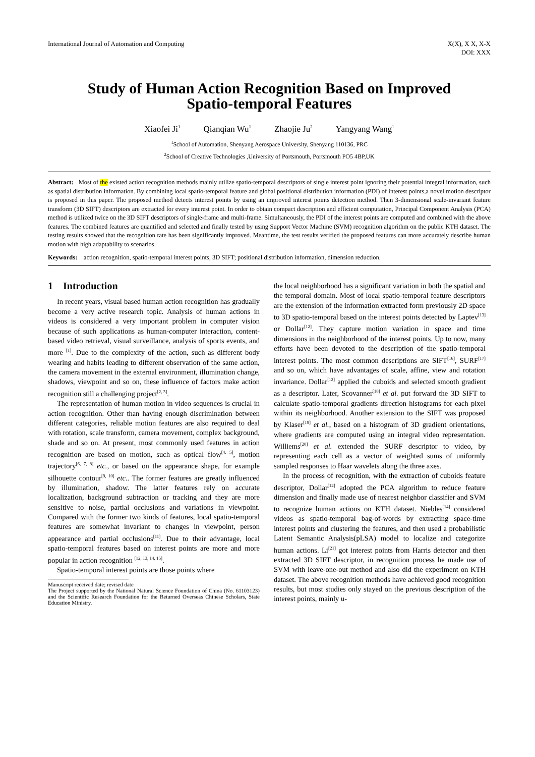International Journal of Automation and Computing
X(X), X X, X-X
DOI: XXX
Study of Human Action Recognition Based on Improved
Spatio-temporal Features
Xiaofei Ji<sup>1</sup> Qianqian Wu<sup>1</sup> Zhaojie Ju<sup>2</sup> Yangyang Wang<sup>1</sup>
<sup>1</sup> School of Automation, Shenyang Aerospace University, Shenyang 110136, PRC
<sup>2</sup> School of Creative Technologies ,University of Portsmouth, Portsmouth PO5 4BP,UK
Abstract: Most of the existed action recognition methods mainly utilize spatio-temporal descriptors of single interest point ignoring their potential integral information, such as spatial distribution information. By combining local spatio-temporal feature and global positional distribution information (PDI) of interest points,a novel motion descriptor is proposed in this paper. The proposed method detects interest points by using an improved interest points detection method. Then 3-dimensional scale-invariant feature transform (3D SIFT) descriptors are extracted for every interest point. In order to obtain compact description and efficient computation, Principal Component Analysis (PCA) method is utilized twice on the 3D SIFT descriptors of single-frame and multi-frame. Simultaneously, the PDI of the interest points are computed and combined with the above features. The combined features are quantified and selected and finally tested by using Support Vector Machine (SVM) recognition algorithm on the public KTH dataset. The testing results showed that the recognition rate has been significantly improved. Meantime, the test results verified the proposed features can more accurately describe human motion with high adaptability to scenarios.
Keywords: action recognition, spatio-temporal interest points, 3D SIFT; positional distribution information, dimension reduction.
1 Introduction
In recent years, visual based human action recognition has gradually become a very active research topic. Analysis of human actions in videos is considered a very important problem in computer vision because of such applications as human-computer interaction, content-based video retrieval, visual surveillance, analysis of sports events, and more <sup>[1]</sup>. Due to the complexity of the action, such as different body wearing and habits leading to different observation of the same action, the camera movement in the external environment, illumination change, shadows, viewpoint and so on, these influence of factors make action recognition still a challenging project<sup>[2, 3]</sup>.
The representation of human motion in video sequences is crucial in action recognition. Other than having enough discrimination between different categories, reliable motion features are also required to deal with rotation, scale transform, camera movement, complex background, shade and so on. At present, most commonly used features in action recognition are based on motion, such as optical flow<sup>[4, 5]</sup>, motion trajectory<sup>[6, 7, 8]</sup> etc., or based on the appearance shape, for example silhouette contour<sup>[9, 10]</sup> etc.. The former features are greatly influenced by illumination, shadow. The latter features rely on accurate localization, background subtraction or tracking and they are more sensitive to noise, partial occlusions and variations in viewpoint. Compared with the former two kinds of features, local spatio-temporal features are somewhat invariant to changes in viewpoint, person appearance and partial occlusions<sup>[11]</sup>. Due to their advantage, local spatio-temporal features based on interest points are more and more popular in action recognition <sup>[12, 13, 14, 15]</sup>.
Spatio-temporal interest points are those points where
Manuscript received date; revised date
The Project supported by the National Natural Science Foundation of China (No. 61103123) and the Scientific Research Foundation for the Returned Overseas Chinese Scholars, State Education Ministry.
the local neighborhood has a significant variation in both the spatial and the temporal domain. Most of local spatio-temporal feature descriptors are the extension of the information extracted form previously 2D space to 3D spatio-temporal based on the interest points detected by Laptev<sup>[13]</sup> or Dollar<sup>[12]</sup>. They capture motion variation in space and time dimensions in the neighborhood of the interest points. Up to now, many efforts have been devoted to the description of the spatio-temporal interest points. The most common descriptions are SIFT<sup>[16]</sup>, SURF<sup>[17]</sup> and so on, which have advantages of scale, affine, view and rotation invariance. Dollar<sup>[12]</sup> applied the cuboids and selected smooth gradient as a descriptor. Later, Scovanner<sup>[18]</sup> et al. put forward the 3D SIFT to calculate spatio-temporal gradients direction histograms for each pixel within its neighborhood. Another extension to the SIFT was proposed by Klaser<sup>[19]</sup> et al., based on a histogram of 3D gradient orientations, where gradients are computed using an integral video representation. Williems<sup>[20]</sup> et al. extended the SURF descriptor to video, by representing each cell as a vector of weighted sums of uniformly sampled responses to Haar wavelets along the three axes.
In the process of recognition, with the extraction of cuboids feature descriptor, Dollar<sup>[12]</sup> adopted the PCA algorithm to reduce feature dimension and finally made use of nearest neighbor classifier and SVM to recognize human actions on KTH dataset. Niebles<sup>[14]</sup> considered videos as spatio-temporal bag-of-words by extracting space-time interest points and clustering the features, and then used a probabilistic Latent Semantic Analysis(pLSA) model to localize and categorize human actions. Li<sup>[21]</sup> got interest points from Harris detector and then extracted 3D SIFT descriptor, in recognition process he made use of SVM with leave-one-out method and also did the experiment on KTH dataset. The above recognition methods have achieved good recognition results, but most studies only stayed on the previous description of the interest points, mainly u-